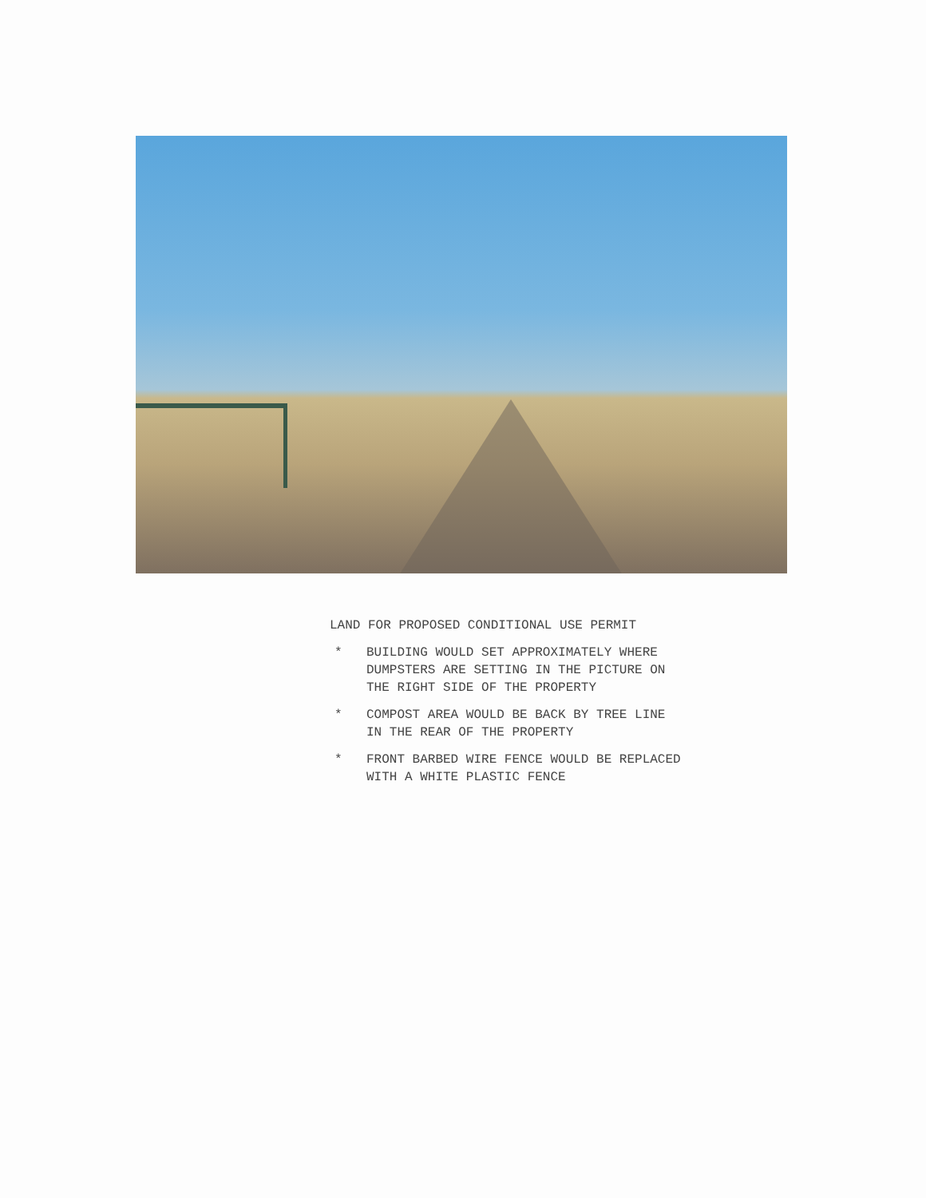LAND FOR PROPOSED CONDITIONAL USE PERMIT
* BUILDING WOULD SET APPROXIMATELY WHERE
DUMPSTERS ARE SETTING IN THE PICTURE ON
THE RIGHT SIDE OF THE PROPERTY
* COMPOST AREA WOULD BE BACK BY TREE LINE
IN THE REAR OF THE PROPERTY
* FRONT BARBED WIRE FENCE WOULD BE REPLACED
WITH A WHITE PLASTIC FENCE